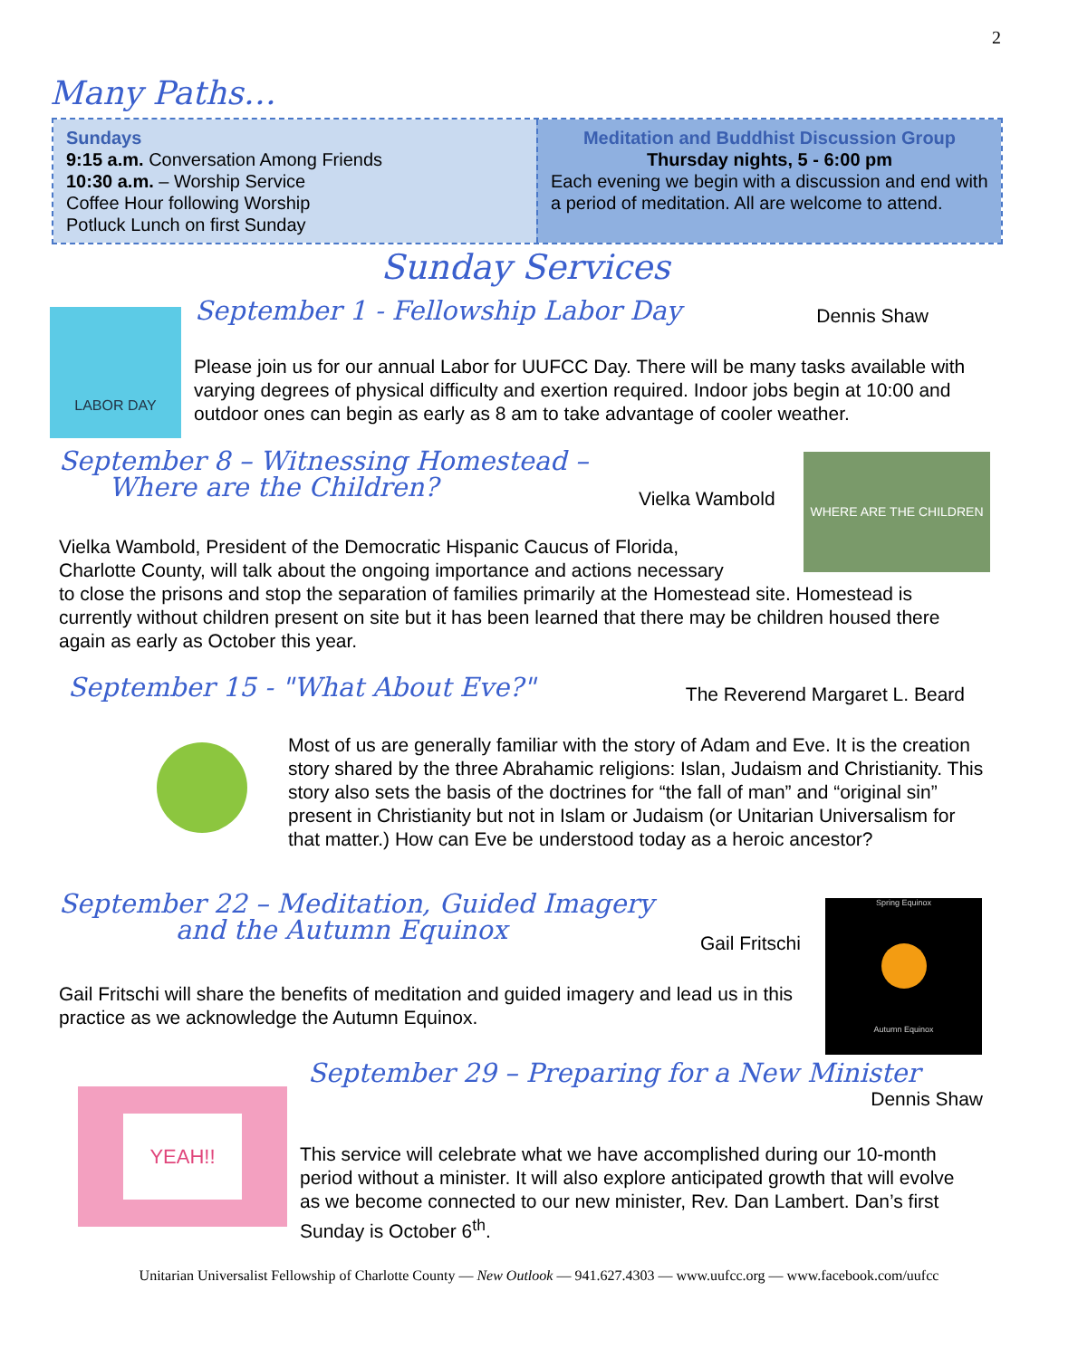2
Many Paths…
Sundays
9:15 a.m. Conversation Among Friends
10:30 a.m. – Worship Service
Coffee Hour following Worship
Potluck Lunch on first Sunday
Meditation and Buddhist Discussion Group
Thursday nights, 5 - 6:00 pm
Each evening we begin with a discussion and end with a period of meditation. All are welcome to attend.
Sunday Services
LABOR DAY September 1 - Fellowship Labor Day Dennis Shaw
Please join us for our annual Labor for UUFCC Day. There will be many tasks available with varying degrees of physical difficulty and exertion required. Indoor jobs begin at 10:00 and outdoor ones can begin as early as 8 am to take advantage of cooler weather.
September 8 – Witnessing Homestead –
Where are the Children?
Vielka Wambold
WHERE ARE THE CHILDREN
Vielka Wambold, President of the Democratic Hispanic Caucus of Florida,
Charlotte County, will talk about the ongoing importance and actions necessary
to close the prisons and stop the separation of families primarily at the Homestead site. Homestead is currently without children present on site but it has been learned that there may be children housed there again as early as October this year.
September 15 - "What About Eve?" The Reverend Margaret L. Beard
Most of us are generally familiar with the story of Adam and Eve. It is the creation story shared by the three Abrahamic religions: Islan, Judaism and Christianity. This story also sets the basis of the doctrines for “the fall of man” and “original sin” present in Christianity but not in Islam or Judaism (or Unitarian Universalism for that matter.) How can Eve be understood today as a heroic ancestor?
September 22 – Meditation, Guided Imagery
and the Autumn Equinox
Gail Fritschi
Spring Equinox
Autumn Equinox
Gail Fritschi will share the benefits of meditation and guided imagery and lead us in this practice as we acknowledge the Autumn Equinox.
YEAH!!
September 29 – Preparing for a New Minister
Dennis Shaw
This service will celebrate what we have accomplished during our 10-month period without a minister. It will also explore anticipated growth that will evolve as we become connected to our new minister, Rev. Dan Lambert. Dan’s first Sunday is October 6<sup>th</sup>.
Unitarian Universalist Fellowship of Charlotte County — New Outlook — 941.627.4303 — www.uufcc.org — www.facebook.com/uufcc